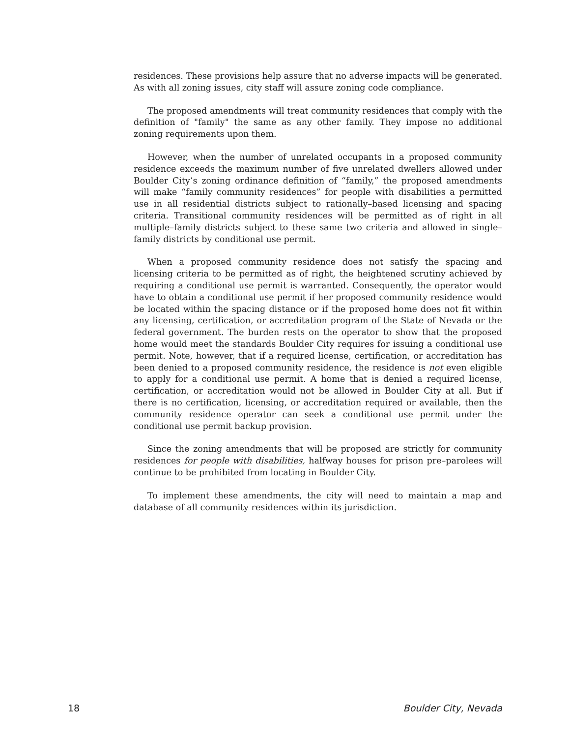residences. These provisions help assure that no adverse impacts will be generated. As with all zoning issues, city staff will assure zoning code compliance.
The proposed amendments will treat community residences that comply with the definition of "family" the same as any other family. They impose no additional zoning requirements upon them.
However, when the number of unrelated occupants in a proposed community residence exceeds the maximum number of five unrelated dwellers allowed under Boulder City’s zoning ordinance definition of “family,” the proposed amendments will make “family community residences” for people with disabilities a permitted use in all residential districts subject to rationally–based licensing and spacing criteria. Transitional community residences will be permitted as of right in all multiple–family districts subject to these same two criteria and allowed in single–family districts by conditional use permit.
When a proposed community residence does not satisfy the spacing and licensing criteria to be permitted as of right, the heightened scrutiny achieved by requiring a conditional use permit is warranted. Consequently, the operator would have to obtain a conditional use permit if her proposed community residence would be located within the spacing distance or if the proposed home does not fit within any licensing, certification, or accreditation program of the State of Nevada or the federal government. The burden rests on the operator to show that the proposed home would meet the standards Boulder City requires for issuing a conditional use permit. Note, however, that if a required license, certification, or accreditation has been denied to a proposed community residence, the residence is not even eligible to apply for a conditional use permit. A home that is denied a required license, certification, or accreditation would not be allowed in Boulder City at all. But if there is no certification, licensing, or accreditation required or available, then the community residence operator can seek a conditional use permit under the conditional use permit backup provision.
Since the zoning amendments that will be proposed are strictly for community residences for people with disabilities, halfway houses for prison pre–parolees will continue to be prohibited from locating in Boulder City.
To implement these amendments, the city will need to maintain a map and database of all community residences within its jurisdiction.
18 Boulder City, Nevada